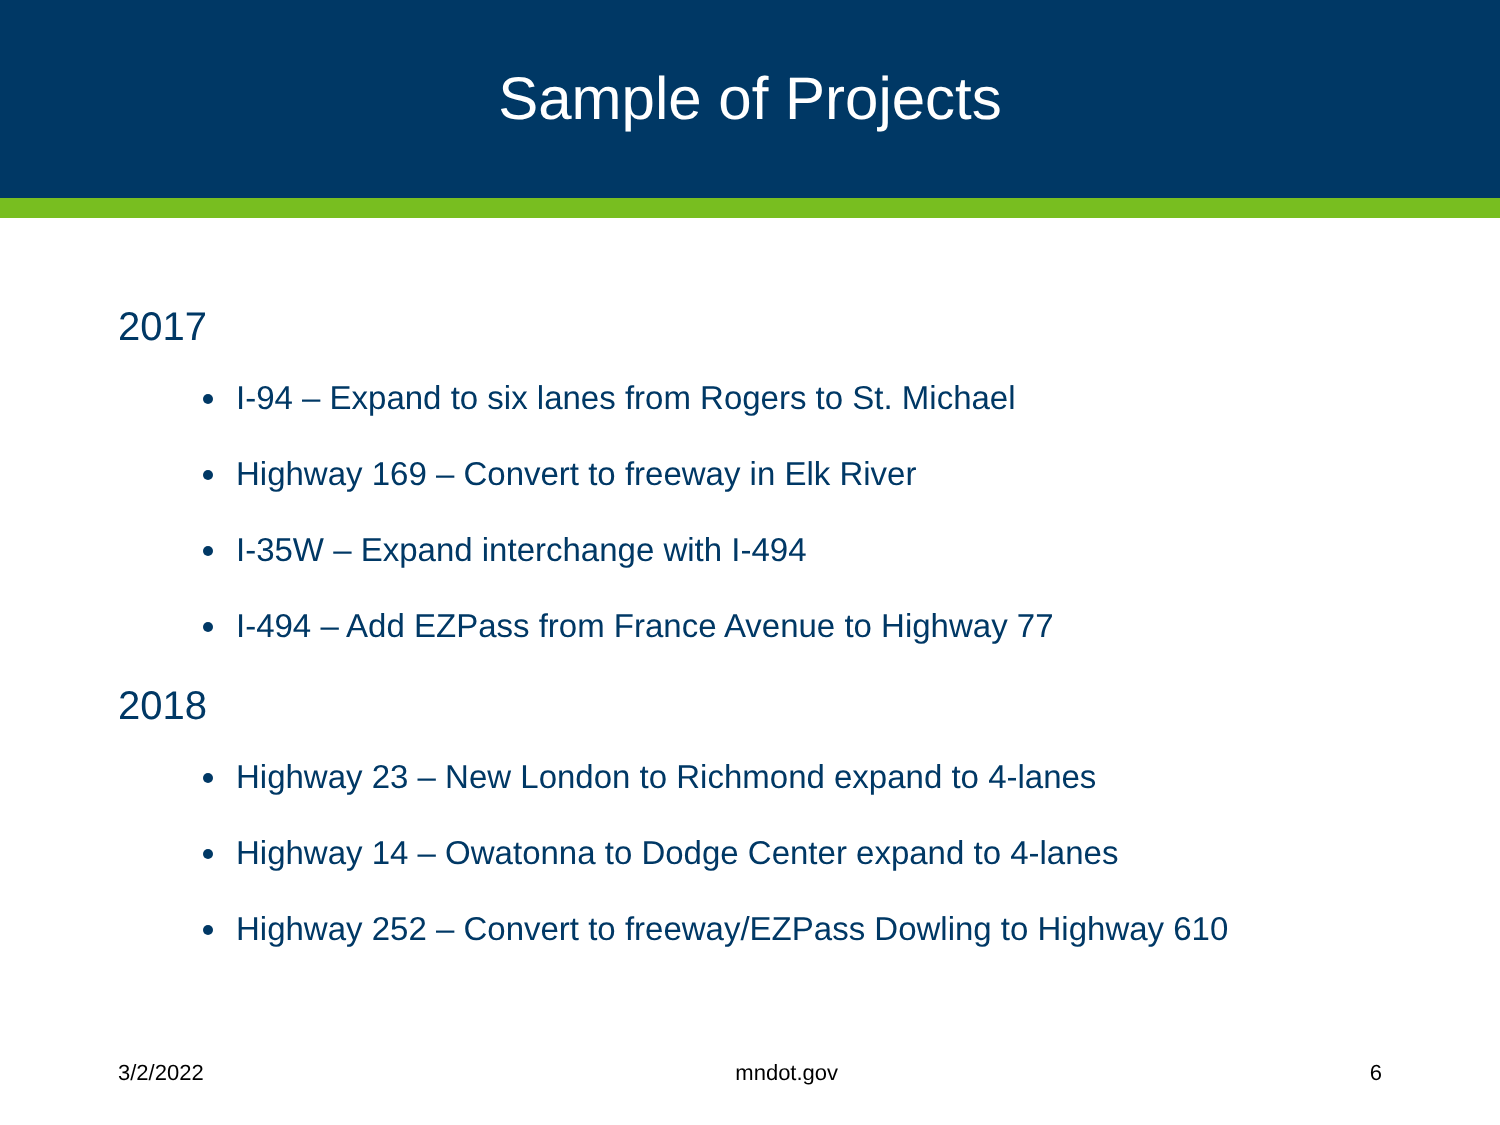Sample of Projects
2017
I-94 – Expand to six lanes from Rogers to St. Michael
Highway 169 – Convert to freeway in Elk River
I-35W – Expand interchange with I-494
I-494 – Add EZPass from France Avenue to Highway 77
2018
Highway 23 – New London to Richmond expand to 4-lanes
Highway 14 – Owatonna to Dodge Center expand to 4-lanes
Highway 252 – Convert to freeway/EZPass Dowling to Highway 610
3/2/2022 mndot.gov 6